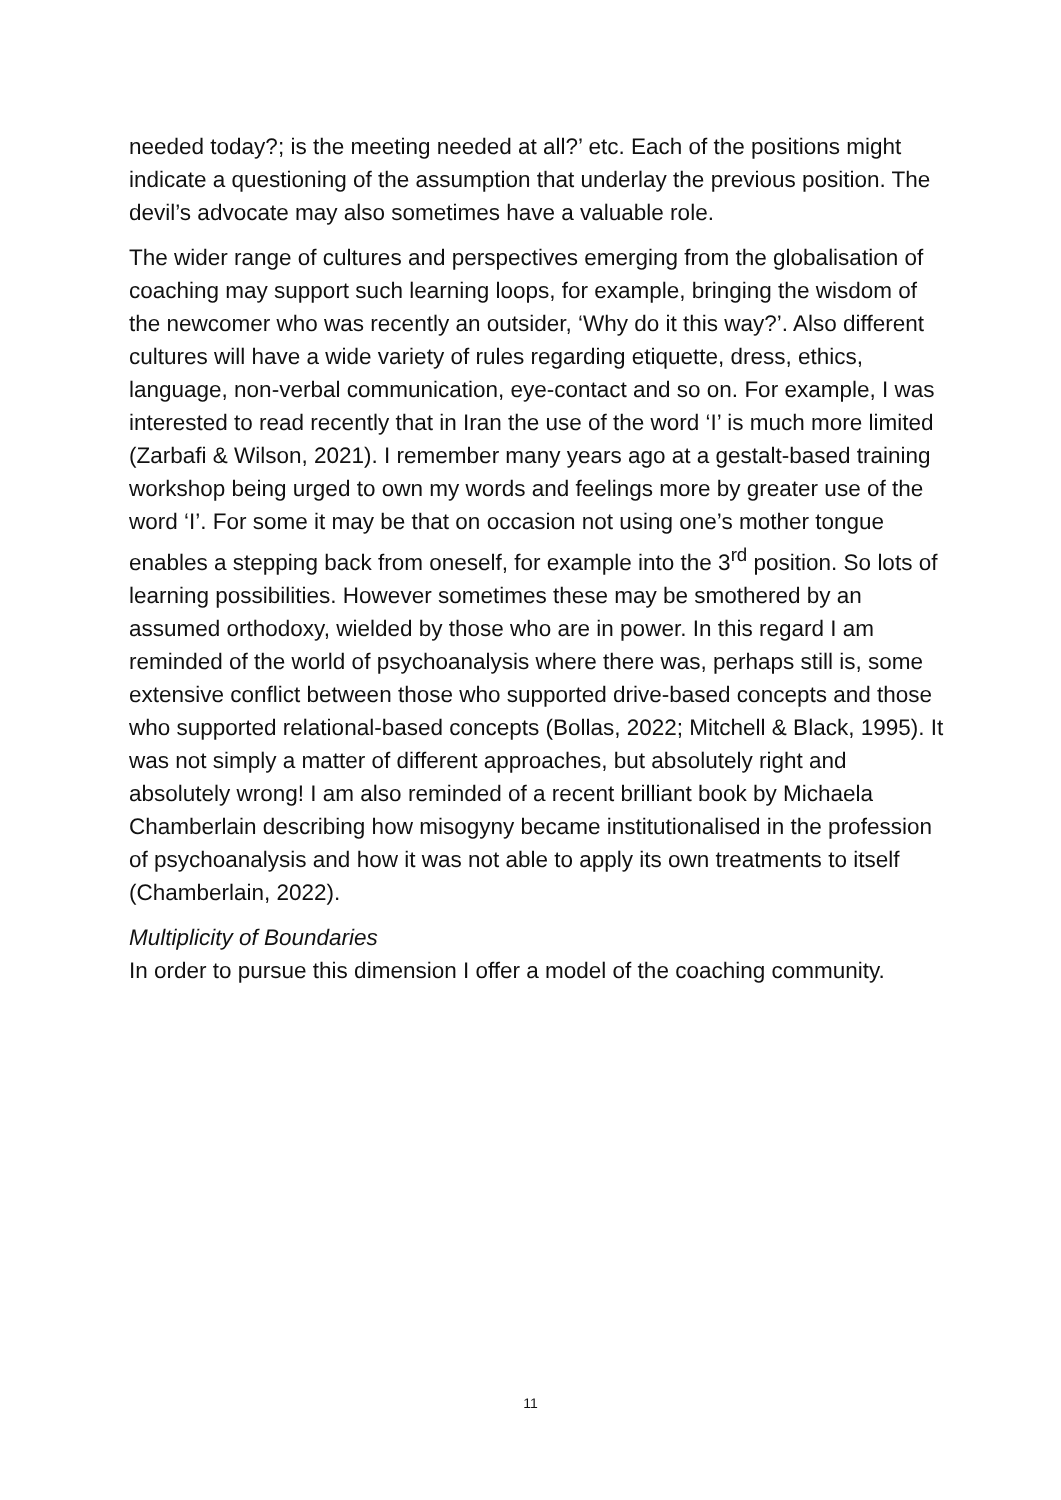needed today?; is the meeting needed at all?’ etc. Each of the positions might indicate a questioning of the assumption that underlay the previous position. The devil’s advocate may also sometimes have a valuable role.
The wider range of cultures and perspectives emerging from the globalisation of coaching may support such learning loops, for example, bringing the wisdom of the newcomer who was recently an outsider, ‘Why do it this way?’. Also different cultures will have a wide variety of rules regarding etiquette, dress, ethics, language, non-verbal communication, eye-contact and so on. For example, I was interested to read recently that in Iran the use of the word ‘I’ is much more limited (Zarbafi & Wilson, 2021). I remember many years ago at a gestalt-based training workshop being urged to own my words and feelings more by greater use of the word ‘I’. For some it may be that on occasion not using one’s mother tongue enables a stepping back from oneself, for example into the 3<sup>rd</sup> position. So lots of learning possibilities. However sometimes these may be smothered by an assumed orthodoxy, wielded by those who are in power. In this regard I am reminded of the world of psychoanalysis where there was, perhaps still is, some extensive conflict between those who supported drive-based concepts and those who supported relational-based concepts (Bollas, 2022; Mitchell & Black, 1995). It was not simply a matter of different approaches, but absolutely right and absolutely wrong! I am also reminded of a recent brilliant book by Michaela Chamberlain describing how misogyny became institutionalised in the profession of psychoanalysis and how it was not able to apply its own treatments to itself (Chamberlain, 2022).
Multiplicity of Boundaries
In order to pursue this dimension I offer a model of the coaching community.
11